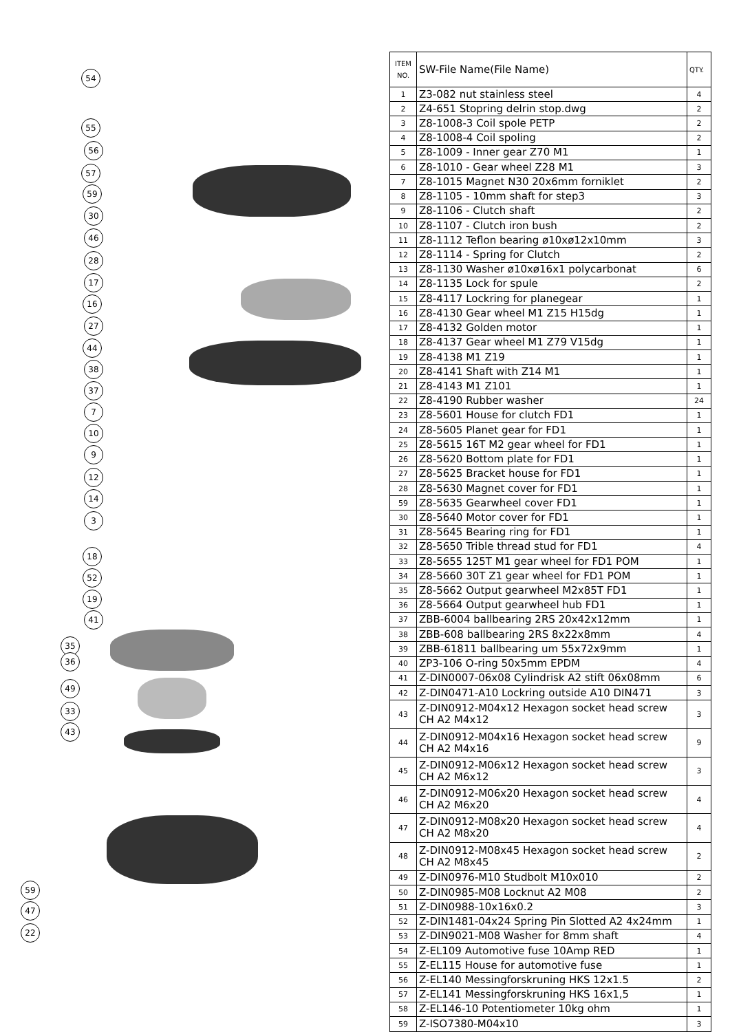54
55
56
57
59
30
46
28
17
16
27
44
38
37
7
10
9
12
14
3
18
52
19
41
35
36
49
33
43
59
47
22
| ITEM NO. | SW-File Name(File Name) | QTY. |
| --- | --- | --- |
| 1 | Z3-082 nut stainless steel | 4 |
| 2 | Z4-651 Stopring delrin stop.dwg | 2 |
| 3 | Z8-1008-3 Coil spole PETP | 2 |
| 4 | Z8-1008-4 Coil spoling | 2 |
| 5 | Z8-1009 - Inner gear Z70 M1 | 1 |
| 6 | Z8-1010 - Gear wheel Z28 M1 | 3 |
| 7 | Z8-1015 Magnet N30 20x6mm forniklet | 2 |
| 8 | Z8-1105 - 10mm shaft for step3 | 3 |
| 9 | Z8-1106 - Clutch shaft | 2 |
| 10 | Z8-1107 - Clutch iron bush | 2 |
| 11 | Z8-1112 Teflon bearing ø10xø12x10mm | 3 |
| 12 | Z8-1114 - Spring for Clutch | 2 |
| 13 | Z8-1130 Washer ø10xø16x1 polycarbonat | 6 |
| 14 | Z8-1135 Lock for spule | 2 |
| 15 | Z8-4117 Lockring for planegear | 1 |
| 16 | Z8-4130 Gear wheel M1 Z15 H15dg | 1 |
| 17 | Z8-4132 Golden motor | 1 |
| 18 | Z8-4137 Gear wheel M1 Z79 V15dg | 1 |
| 19 | Z8-4138 M1 Z19 | 1 |
| 20 | Z8-4141 Shaft with Z14 M1 | 1 |
| 21 | Z8-4143 M1 Z101 | 1 |
| 22 | Z8-4190 Rubber washer | 24 |
| 23 | Z8-5601 House for clutch FD1 | 1 |
| 24 | Z8-5605 Planet gear for FD1 | 1 |
| 25 | Z8-5615 16T M2 gear wheel for FD1 | 1 |
| 26 | Z8-5620 Bottom plate for FD1 | 1 |
| 27 | Z8-5625 Bracket house for FD1 | 1 |
| 28 | Z8-5630 Magnet cover for FD1 | 1 |
| 59 | Z8-5635 Gearwheel cover FD1 | 1 |
| 30 | Z8-5640 Motor cover for FD1 | 1 |
| 31 | Z8-5645 Bearing ring for FD1 | 1 |
| 32 | Z8-5650 Trible thread stud for FD1 | 4 |
| 33 | Z8-5655 125T M1 gear wheel for FD1 POM | 1 |
| 34 | Z8-5660 30T Z1 gear wheel for FD1 POM | 1 |
| 35 | Z8-5662 Output gearwheel M2x85T FD1 | 1 |
| 36 | Z8-5664 Output gearwheel hub FD1 | 1 |
| 37 | ZBB-6004 ballbearing 2RS 20x42x12mm | 1 |
| 38 | ZBB-608 ballbearing 2RS 8x22x8mm | 4 |
| 39 | ZBB-61811 ballbearing um 55x72x9mm | 1 |
| 40 | ZP3-106 O-ring 50x5mm EPDM | 4 |
| 41 | Z-DIN0007-06x08 Cylindrisk A2 stift 06x08mm | 6 |
| 42 | Z-DIN0471-A10 Lockring outside A10 DIN471 | 3 |
| 43 | Z-DIN0912-M04x12 Hexagon socket head screw CH A2 M4x12 | 3 |
| 44 | Z-DIN0912-M04x16 Hexagon socket head screw CH A2 M4x16 | 9 |
| 45 | Z-DIN0912-M06x12 Hexagon socket head screw CH A2 M6x12 | 3 |
| 46 | Z-DIN0912-M06x20 Hexagon socket head screw CH A2 M6x20 | 4 |
| 47 | Z-DIN0912-M08x20 Hexagon socket head screw CH A2 M8x20 | 4 |
| 48 | Z-DIN0912-M08x45 Hexagon socket head screw CH A2 M8x45 | 2 |
| 49 | Z-DIN0976-M10 Studbolt M10x010 | 2 |
| 50 | Z-DIN0985-M08 Locknut A2 M08 | 2 |
| 51 | Z-DIN0988-10x16x0.2 | 3 |
| 52 | Z-DIN1481-04x24 Spring Pin Slotted A2 4x24mm | 1 |
| 53 | Z-DIN9021-M08 Washer for 8mm shaft | 4 |
| 54 | Z-EL109 Automotive fuse 10Amp RED | 1 |
| 55 | Z-EL115 House for automotive fuse | 1 |
| 56 | Z-EL140 Messingforskruning HKS 12x1.5 | 2 |
| 57 | Z-EL141 Messingforskruning HKS 16x1,5 | 1 |
| 58 | Z-EL146-10 Potentiometer 10kg ohm | 1 |
| 59 | Z-ISO7380-M04x10 | 3 |